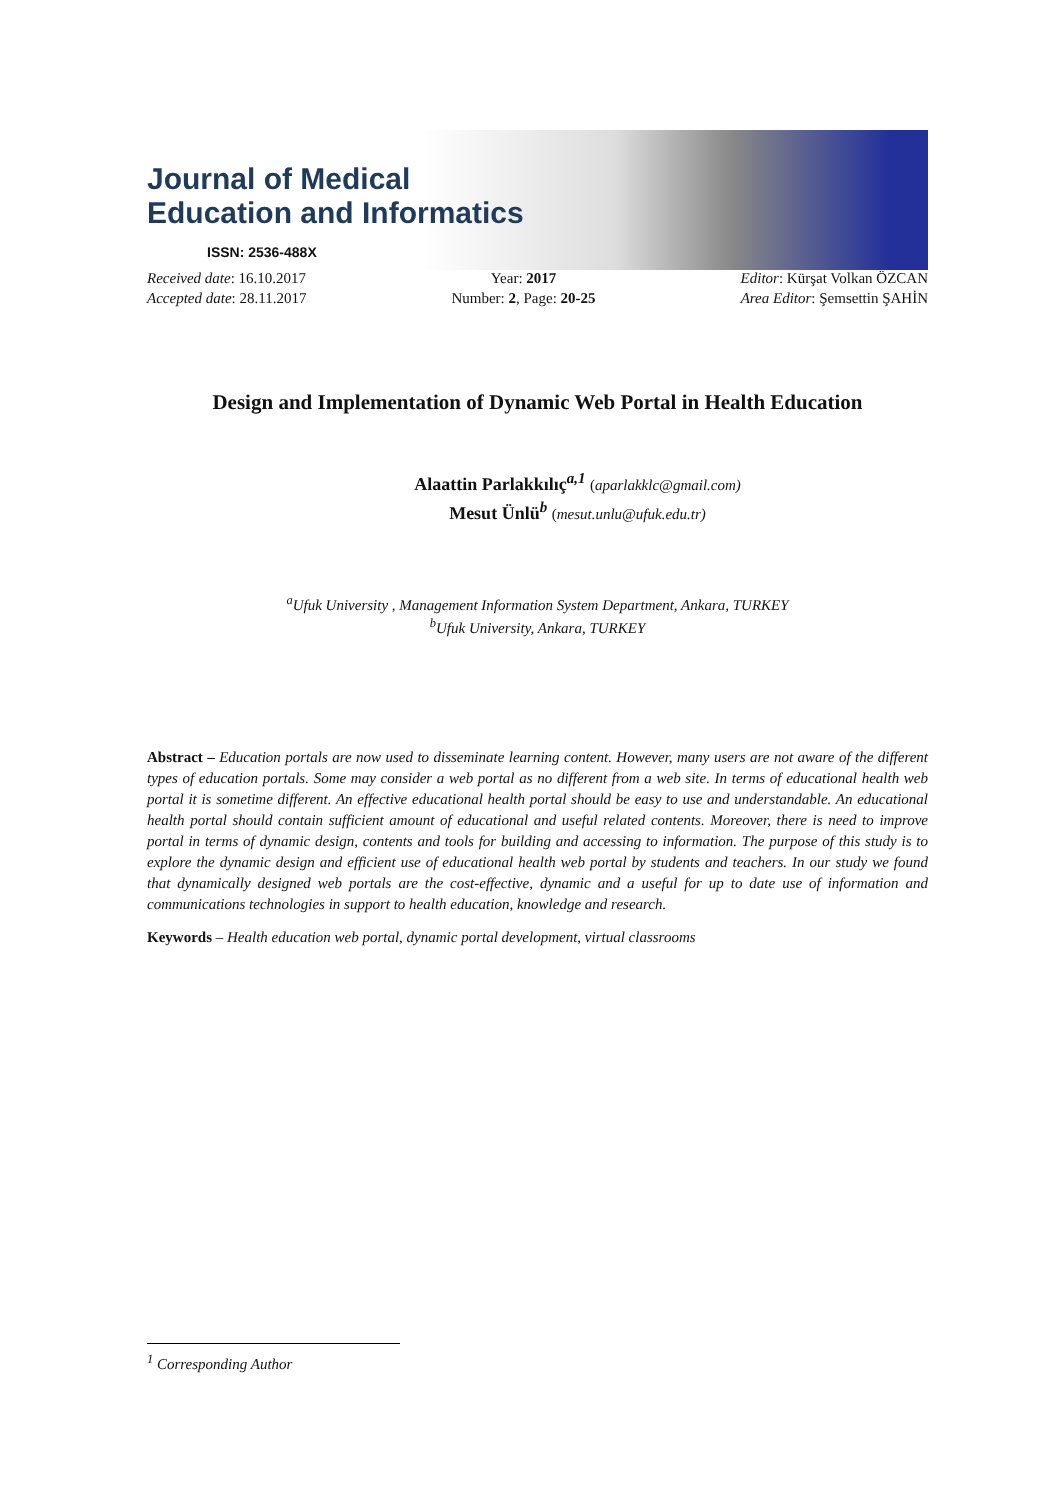Journal of Medical
Education and Informatics
ISSN: 2536-488X
Received date: 16.10.2017
Accepted date: 28.11.2017
Year: 2017
Number: 2, Page: 20-25
Editor: Kürşat Volkan ÖZCAN
Area Editor: Şemsettin ŞAHİN
Design and Implementation of Dynamic Web Portal in Health Education
Alaattin Parlakkılıç<sup>a,1</sup> (aparlakklc@gmail.com)
Mesut Ünlü<sup>b</sup> (mesut.unlu@ufuk.edu.tr)
<sup>a</sup> Ufuk University , Management Information System Department, Ankara, TURKEY
<sup>b</sup> Ufuk University, Ankara, TURKEY
Abstract – Education portals are now used to disseminate learning content. However, many users are not aware of the different types of education portals. Some may consider a web portal as no different from a web site. In terms of educational health web portal it is sometime different. An effective educational health portal should be easy to use and understandable. An educational health portal should contain sufficient amount of educational and useful related contents. Moreover, there is need to improve portal in terms of dynamic design, contents and tools for building and accessing to information. The purpose of this study is to explore the dynamic design and efficient use of educational health web portal by students and teachers. In our study we found that dynamically designed web portals are the cost-effective, dynamic and a useful for up to date use of information and communications technologies in support to health education, knowledge and research.
Keywords – Health education web portal, dynamic portal development, virtual classrooms
<sup>1</sup> Corresponding Author